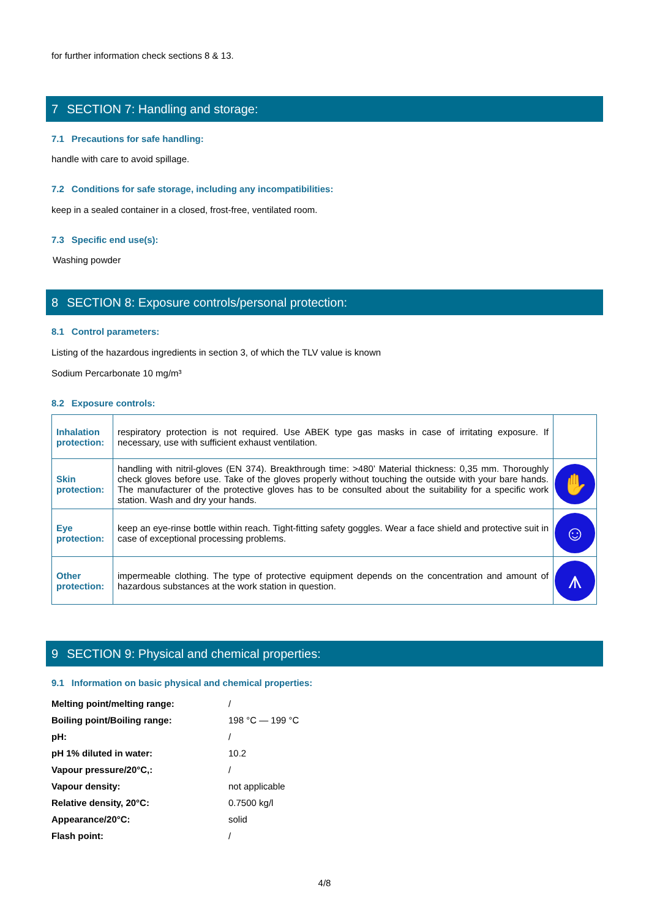for further information check sections 8 & 13.
7 SECTION 7: Handling and storage:
7.1 Precautions for safe handling:
handle with care to avoid spillage.
7.2 Conditions for safe storage, including any incompatibilities:
keep in a sealed container in a closed, frost-free, ventilated room.
7.3 Specific end use(s):
Washing powder
8 SECTION 8: Exposure controls/personal protection:
8.1 Control parameters:
Listing of the hazardous ingredients in section 3, of which the TLV value is known
Sodium Percarbonate 10 mg/m³
8.2 Exposure controls:
| Inhalation protection: | respiratory protection is not required. Use ABEK type gas masks in case of irritating exposure. If necessary, use with sufficient exhaust ventilation. | |
| Skin protection: | handling with nitril-gloves (EN 374). Breakthrough time: >480’ Material thickness: 0,35 mm. Thoroughly check gloves before use. Take of the gloves properly without touching the outside with your bare hands. The manufacturer of the protective gloves has to be consulted about the suitability for a specific work station. Wash and dry your hands. | ✋ |
| Eye protection: | keep an eye-rinse bottle within reach. Tight-fitting safety goggles. Wear a face shield and protective suit in case of exceptional processing problems. | ☺ |
| Other protection: | impermeable clothing. The type of protective equipment depends on the concentration and amount of hazardous substances at the work station in question. | ⩚ |
9 SECTION 9: Physical and chemical properties:
9.1 Information on basic physical and chemical properties:
| Melting point/melting range: | / |
| Boiling point/Boiling range: | 198 °C — 199 °C |
| pH: | / |
| pH 1% diluted in water: | 10.2 |
| Vapour pressure/20°C,: | / |
| Vapour density: | not applicable |
| Relative density, 20°C: | 0.7500 kg/l |
| Appearance/20°C: | solid |
| Flash point: | / |
4/8